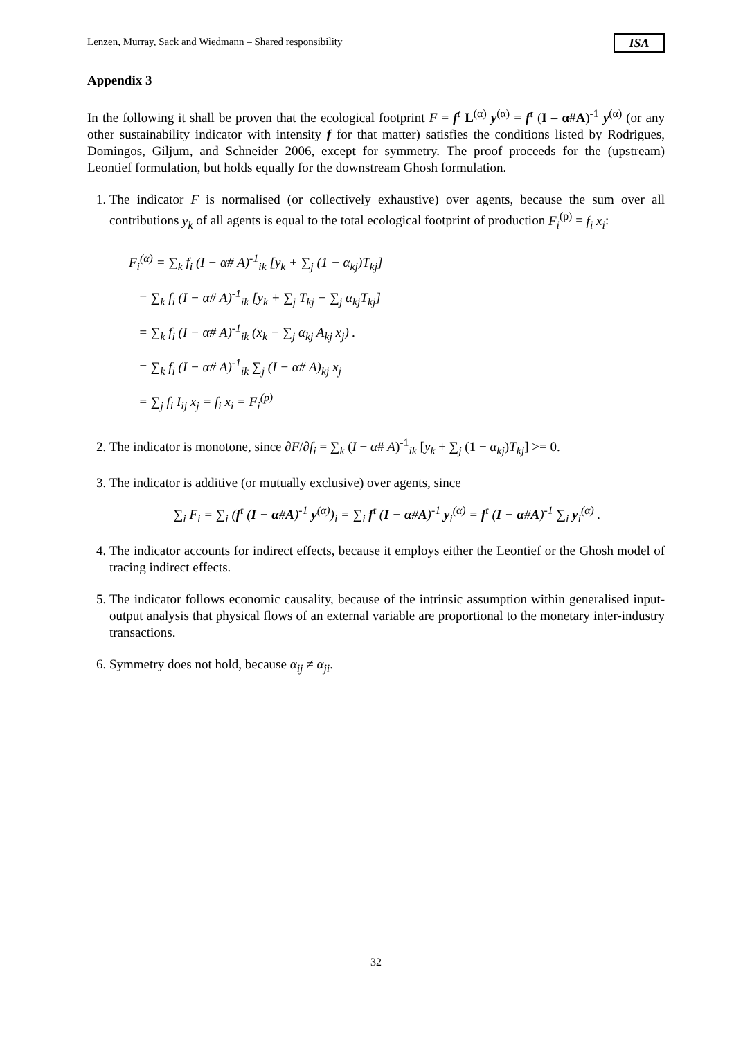Lenzen, Murray, Sack and Wiedmann – Shared responsibility ISA
Appendix 3
In the following it shall be proven that the ecological footprint F = f<sup>t</sup> L<sup>(α)</sup> y<sup>(α)</sup> = f<sup>t</sup> (I – α#A)<sup>-1</sup> y<sup>(α)</sup> (or any other sustainability indicator with intensity f for that matter) satisfies the conditions listed by Rodrigues, Domingos, Giljum, and Schneider 2006, except for symmetry. The proof proceeds for the (upstream) Leontief formulation, but holds equally for the downstream Ghosh formulation.
1. The indicator F is normalised (or collectively exhaustive) over agents, because the sum over all contributions y<sub>k</sub> of all agents is equal to the total ecological footprint of production F<sub>i</sub><sup>(p)</sup> = f<sub>i</sub> x<sub>i</sub>:
F<sub>i</sub><sup>(α)</sup> = ∑<sub>k</sub> f<sub>i</sub> (I − α# A)<sup>-1</sup><sub>ik</sub> [y<sub>k</sub> + ∑<sub>j</sub> (1 − α<sub>kj</sub>)T<sub>kj</sub>]
= ∑<sub>k</sub> f<sub>i</sub> (I − α# A)<sup>-1</sup><sub>ik</sub> [y<sub>k</sub> + ∑<sub>j</sub> T<sub>kj</sub> − ∑<sub>j</sub> α<sub>kj</sub>T<sub>kj</sub>]
= ∑<sub>k</sub> f<sub>i</sub> (I − α# A)<sup>-1</sup><sub>ik</sub> (x<sub>k</sub> − ∑<sub>j</sub> α<sub>kj</sub> A<sub>kj</sub> x<sub>j</sub>) .
= ∑<sub>k</sub> f<sub>i</sub> (I − α# A)<sup>-1</sup><sub>ik</sub> ∑<sub>j</sub> (I − α# A)<sub>kj</sub> x<sub>j</sub>
= ∑<sub>j</sub> f<sub>i</sub> I<sub>ij</sub> x<sub>j</sub> = f<sub>i</sub> x<sub>i</sub> = F<sub>i</sub><sup>(p)</sup>
2. The indicator is monotone, since ∂F/∂f<sub>i</sub> = ∑<sub>k</sub> (I − α# A)<sup>-1</sup><sub>ik</sub> [y<sub>k</sub> + ∑<sub>j</sub> (1 − α<sub>kj</sub>)T<sub>kj</sub>] >= 0.
3. The indicator is additive (or mutually exclusive) over agents, since
∑<sub>i</sub> F<sub>i</sub> = ∑<sub>i</sub> (f<sup>t</sup> (I − α#A)<sup>-1</sup> y<sup>(α)</sup>)<sub>i</sub> = ∑<sub>i</sub> f<sup>t</sup> (I − α#A)<sup>-1</sup> y<sub>i</sub><sup>(α)</sup> = f<sup>t</sup> (I − α#A)<sup>-1</sup> ∑<sub>i</sub> y<sub>i</sub><sup>(α)</sup> .
4. The indicator accounts for indirect effects, because it employs either the Leontief or the Ghosh model of tracing indirect effects.
5. The indicator follows economic causality, because of the intrinsic assumption within generalised input-output analysis that physical flows of an external variable are proportional to the monetary inter-industry transactions.
6. Symmetry does not hold, because α<sub>ij</sub> ≠ α<sub>ji</sub>.
32